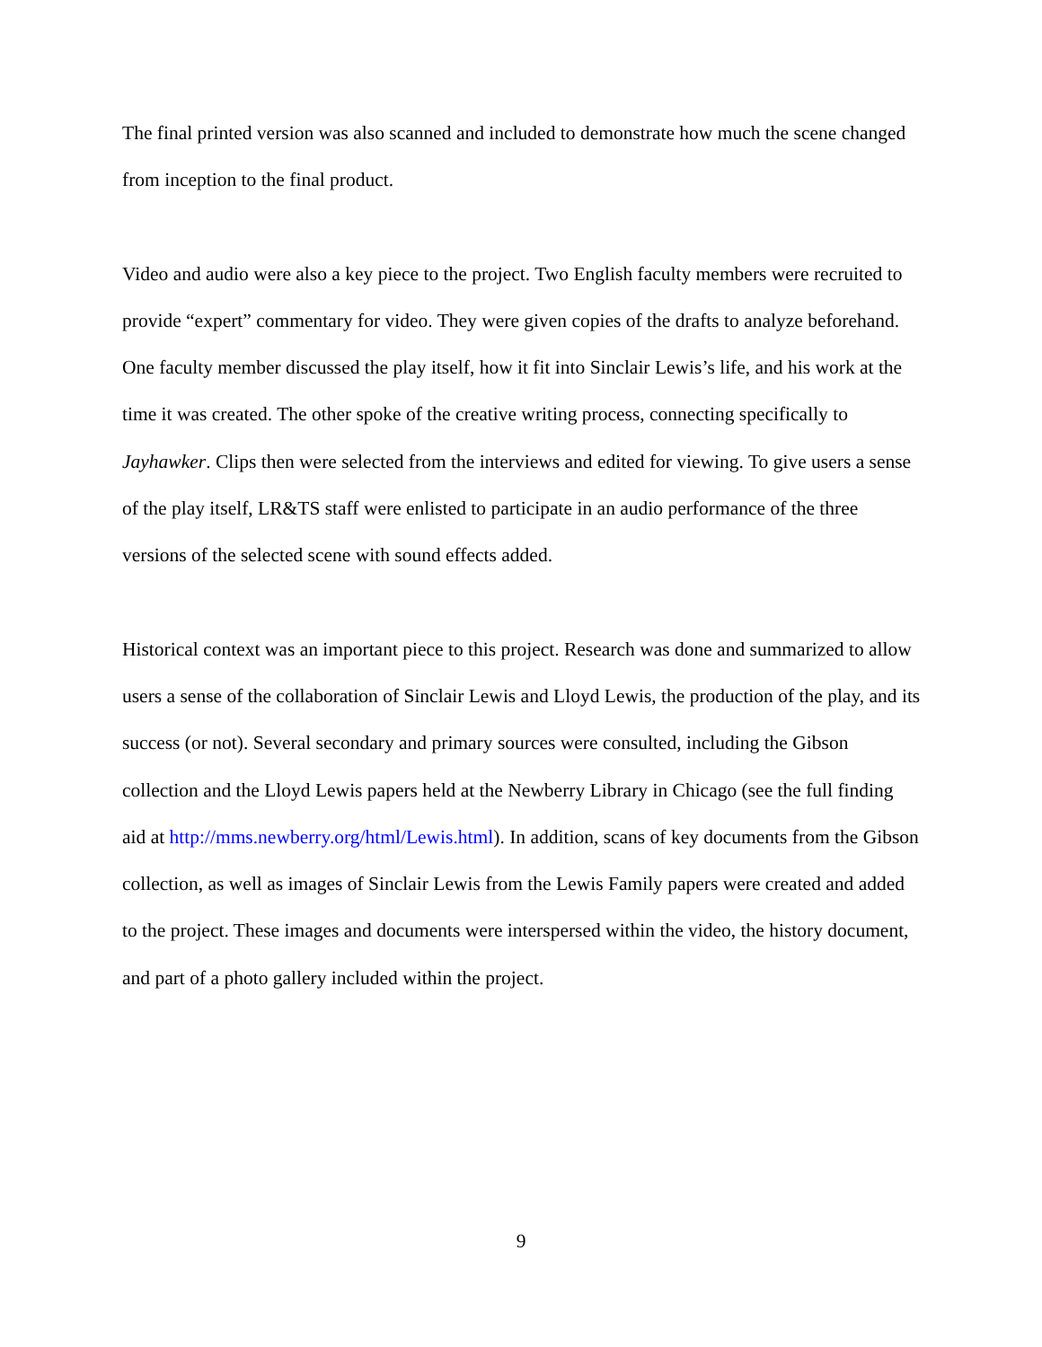The final printed version was also scanned and included to demonstrate how much the scene changed from inception to the final product.
Video and audio were also a key piece to the project. Two English faculty members were recruited to provide “expert” commentary for video. They were given copies of the drafts to analyze beforehand. One faculty member discussed the play itself, how it fit into Sinclair Lewis’s life, and his work at the time it was created. The other spoke of the creative writing process, connecting specifically to Jayhawker. Clips then were selected from the interviews and edited for viewing. To give users a sense of the play itself, LR&TS staff were enlisted to participate in an audio performance of the three versions of the selected scene with sound effects added.
Historical context was an important piece to this project. Research was done and summarized to allow users a sense of the collaboration of Sinclair Lewis and Lloyd Lewis, the production of the play, and its success (or not). Several secondary and primary sources were consulted, including the Gibson collection and the Lloyd Lewis papers held at the Newberry Library in Chicago (see the full finding aid at http://mms.newberry.org/html/Lewis.html). In addition, scans of key documents from the Gibson collection, as well as images of Sinclair Lewis from the Lewis Family papers were created and added to the project. These images and documents were interspersed within the video, the history document, and part of a photo gallery included within the project.
9